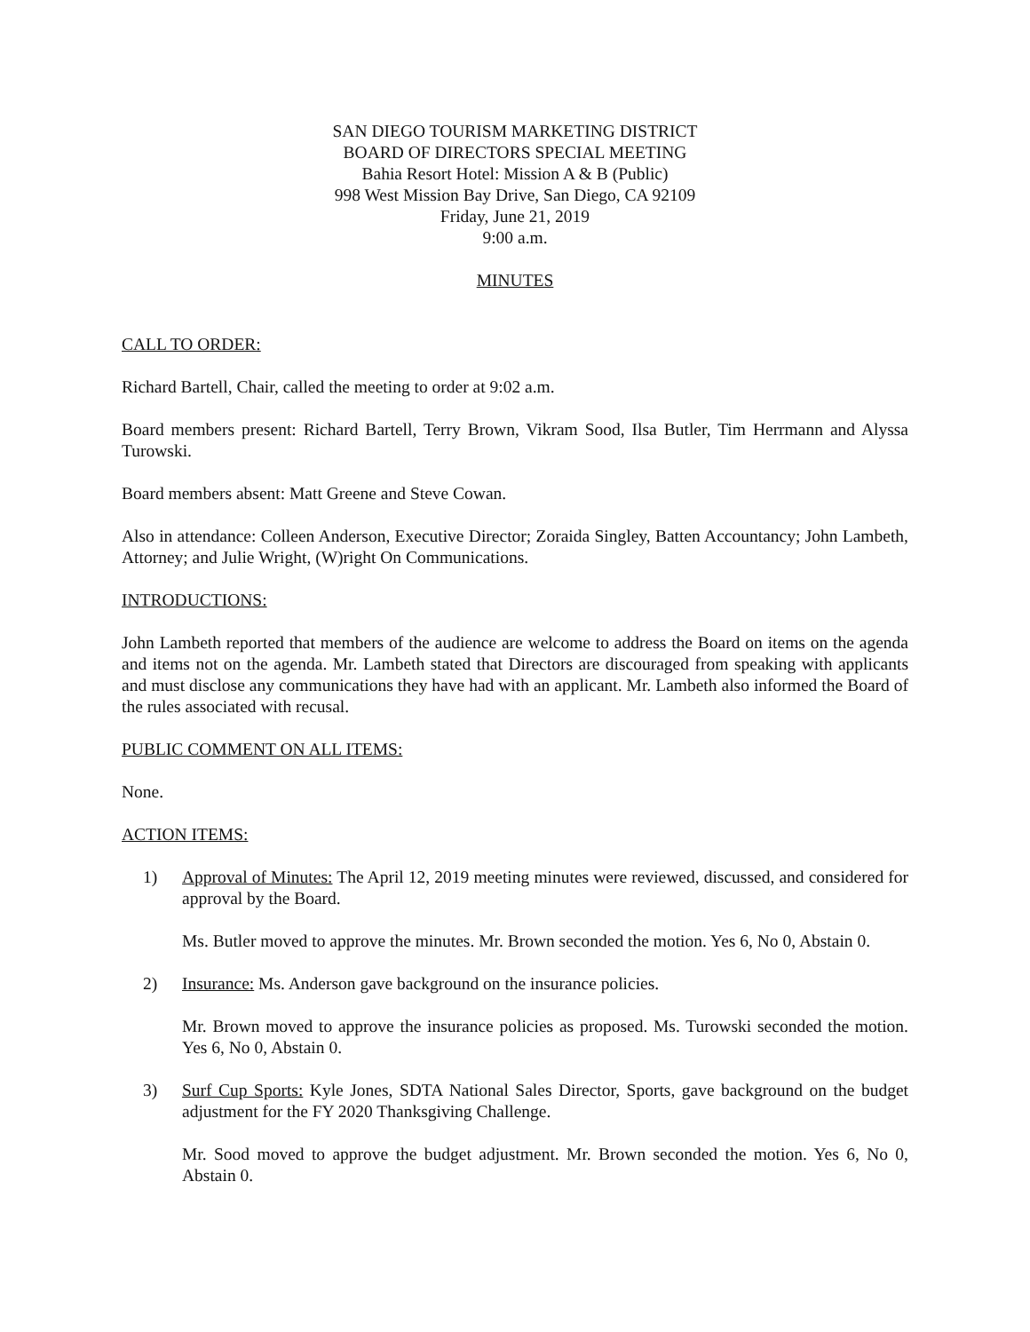SAN DIEGO TOURISM MARKETING DISTRICT
BOARD OF DIRECTORS SPECIAL MEETING
Bahia Resort Hotel: Mission A & B (Public)
998 West Mission Bay Drive, San Diego, CA 92109
Friday, June 21, 2019
9:00 a.m.
MINUTES
CALL TO ORDER:
Richard Bartell, Chair, called the meeting to order at 9:02 a.m.
Board members present: Richard Bartell, Terry Brown, Vikram Sood, Ilsa Butler, Tim Herrmann and Alyssa Turowski.
Board members absent: Matt Greene and Steve Cowan.
Also in attendance: Colleen Anderson, Executive Director; Zoraida Singley, Batten Accountancy; John Lambeth, Attorney; and Julie Wright, (W)right On Communications.
INTRODUCTIONS:
John Lambeth reported that members of the audience are welcome to address the Board on items on the agenda and items not on the agenda. Mr. Lambeth stated that Directors are discouraged from speaking with applicants and must disclose any communications they have had with an applicant. Mr. Lambeth also informed the Board of the rules associated with recusal.
PUBLIC COMMENT ON ALL ITEMS:
None.
ACTION ITEMS:
1) Approval of Minutes: The April 12, 2019 meeting minutes were reviewed, discussed, and considered for approval by the Board.
Ms. Butler moved to approve the minutes. Mr. Brown seconded the motion. Yes 6, No 0, Abstain 0.
2) Insurance: Ms. Anderson gave background on the insurance policies.
Mr. Brown moved to approve the insurance policies as proposed. Ms. Turowski seconded the motion. Yes 6, No 0, Abstain 0.
3) Surf Cup Sports: Kyle Jones, SDTA National Sales Director, Sports, gave background on the budget adjustment for the FY 2020 Thanksgiving Challenge.
Mr. Sood moved to approve the budget adjustment. Mr. Brown seconded the motion. Yes 6, No 0, Abstain 0.